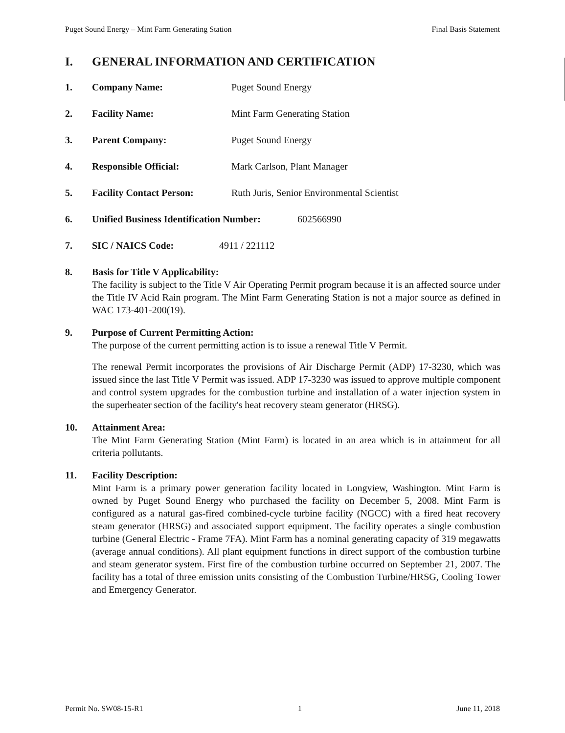Puget Sound Energy – Mint Farm Generating Station Final Basis Statement
I. GENERAL INFORMATION AND CERTIFICATION
1. Company Name: Puget Sound Energy
2. Facility Name: Mint Farm Generating Station
3. Parent Company: Puget Sound Energy
4. Responsible Official: Mark Carlson, Plant Manager
5. Facility Contact Person: Ruth Juris, Senior Environmental Scientist
6. Unified Business Identification Number: 602566990
7. SIC / NAICS Code: 4911 / 221112
8. Basis for Title V Applicability:
The facility is subject to the Title V Air Operating Permit program because it is an affected source under the Title IV Acid Rain program. The Mint Farm Generating Station is not a major source as defined in WAC 173-401-200(19).
9. Purpose of Current Permitting Action:
The purpose of the current permitting action is to issue a renewal Title V Permit.
The renewal Permit incorporates the provisions of Air Discharge Permit (ADP) 17-3230, which was issued since the last Title V Permit was issued. ADP 17-3230 was issued to approve multiple component and control system upgrades for the combustion turbine and installation of a water injection system in the superheater section of the facility's heat recovery steam generator (HRSG).
10. Attainment Area:
The Mint Farm Generating Station (Mint Farm) is located in an area which is in attainment for all criteria pollutants.
11. Facility Description:
Mint Farm is a primary power generation facility located in Longview, Washington. Mint Farm is owned by Puget Sound Energy who purchased the facility on December 5, 2008. Mint Farm is configured as a natural gas-fired combined-cycle turbine facility (NGCC) with a fired heat recovery steam generator (HRSG) and associated support equipment. The facility operates a single combustion turbine (General Electric - Frame 7FA). Mint Farm has a nominal generating capacity of 319 megawatts (average annual conditions). All plant equipment functions in direct support of the combustion turbine and steam generator system. First fire of the combustion turbine occurred on September 21, 2007. The facility has a total of three emission units consisting of the Combustion Turbine/HRSG, Cooling Tower and Emergency Generator.
Permit No. SW08-15-R1 1 June 11, 2018